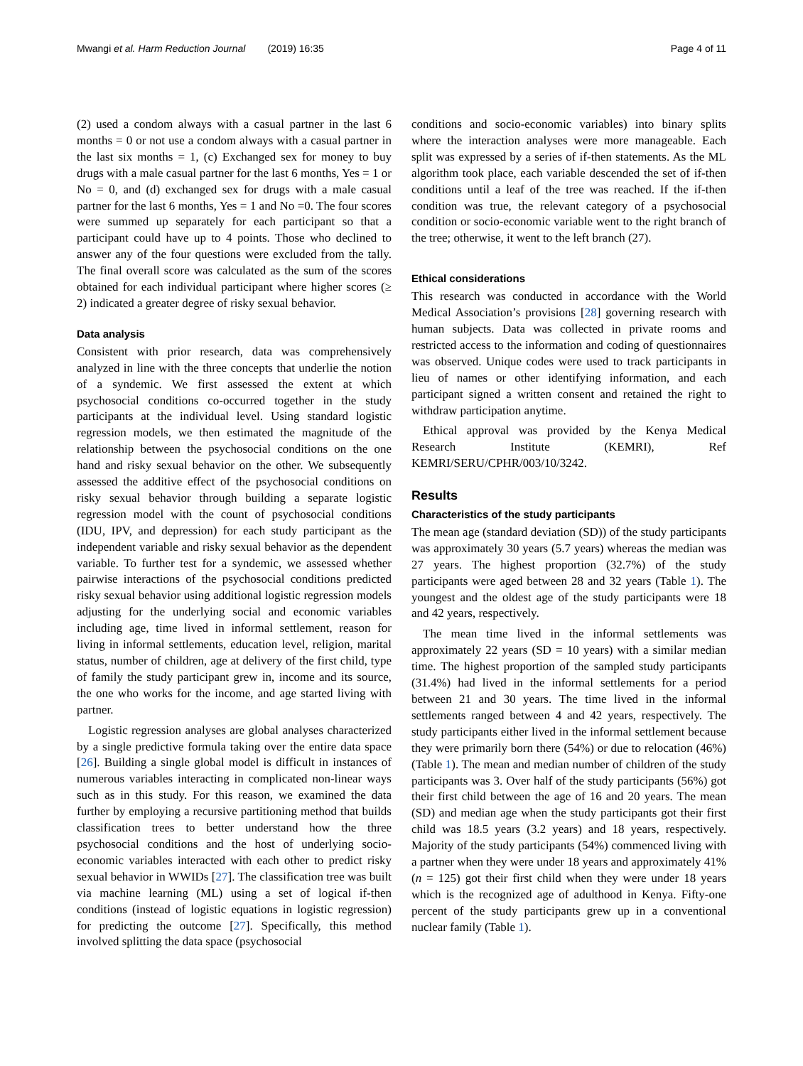Mwangi et al. Harm Reduction Journal (2019) 16:35 Page 4 of 11
(2) used a condom always with a casual partner in the last 6 months = 0 or not use a condom always with a casual partner in the last six months = 1, (c) Exchanged sex for money to buy drugs with a male casual partner for the last 6 months, Yes = 1 or No = 0, and (d) exchanged sex for drugs with a male casual partner for the last 6 months, Yes = 1 and No =0. The four scores were summed up separately for each participant so that a participant could have up to 4 points. Those who declined to answer any of the four questions were excluded from the tally. The final overall score was calculated as the sum of the scores obtained for each individual participant where higher scores (≥ 2) indicated a greater degree of risky sexual behavior.
Data analysis
Consistent with prior research, data was comprehensively analyzed in line with the three concepts that underlie the notion of a syndemic. We first assessed the extent at which psychosocial conditions co-occurred together in the study participants at the individual level. Using standard logistic regression models, we then estimated the magnitude of the relationship between the psychosocial conditions on the one hand and risky sexual behavior on the other. We subsequently assessed the additive effect of the psychosocial conditions on risky sexual behavior through building a separate logistic regression model with the count of psychosocial conditions (IDU, IPV, and depression) for each study participant as the independent variable and risky sexual behavior as the dependent variable. To further test for a syndemic, we assessed whether pairwise interactions of the psychosocial conditions predicted risky sexual behavior using additional logistic regression models adjusting for the underlying social and economic variables including age, time lived in informal settlement, reason for living in informal settlements, education level, religion, marital status, number of children, age at delivery of the first child, type of family the study participant grew in, income and its source, the one who works for the income, and age started living with partner.
Logistic regression analyses are global analyses characterized by a single predictive formula taking over the entire data space [26]. Building a single global model is difficult in instances of numerous variables interacting in complicated non-linear ways such as in this study. For this reason, we examined the data further by employing a recursive partitioning method that builds classification trees to better understand how the three psychosocial conditions and the host of underlying socio-economic variables interacted with each other to predict risky sexual behavior in WWIDs [27]. The classification tree was built via machine learning (ML) using a set of logical if-then conditions (instead of logistic equations in logistic regression) for predicting the outcome [27]. Specifically, this method involved splitting the data space (psychosocial
conditions and socio-economic variables) into binary splits where the interaction analyses were more manageable. Each split was expressed by a series of if-then statements. As the ML algorithm took place, each variable descended the set of if-then conditions until a leaf of the tree was reached. If the if-then condition was true, the relevant category of a psychosocial condition or socio-economic variable went to the right branch of the tree; otherwise, it went to the left branch (27).
Ethical considerations
This research was conducted in accordance with the World Medical Association’s provisions [28] governing research with human subjects. Data was collected in private rooms and restricted access to the information and coding of questionnaires was observed. Unique codes were used to track participants in lieu of names or other identifying information, and each participant signed a written consent and retained the right to withdraw participation anytime.
Ethical approval was provided by the Kenya Medical Research Institute (KEMRI), Ref KEMRI/SERU/CPHR/003/10/3242.
Results
Characteristics of the study participants
The mean age (standard deviation (SD)) of the study participants was approximately 30 years (5.7 years) whereas the median was 27 years. The highest proportion (32.7%) of the study participants were aged between 28 and 32 years (Table 1). The youngest and the oldest age of the study participants were 18 and 42 years, respectively.
The mean time lived in the informal settlements was approximately 22 years (SD = 10 years) with a similar median time. The highest proportion of the sampled study participants (31.4%) had lived in the informal settlements for a period between 21 and 30 years. The time lived in the informal settlements ranged between 4 and 42 years, respectively. The study participants either lived in the informal settlement because they were primarily born there (54%) or due to relocation (46%) (Table 1). The mean and median number of children of the study participants was 3. Over half of the study participants (56%) got their first child between the age of 16 and 20 years. The mean (SD) and median age when the study participants got their first child was 18.5 years (3.2 years) and 18 years, respectively. Majority of the study participants (54%) commenced living with a partner when they were under 18 years and approximately 41% (n = 125) got their first child when they were under 18 years which is the recognized age of adulthood in Kenya. Fifty-one percent of the study participants grew up in a conventional nuclear family (Table 1).